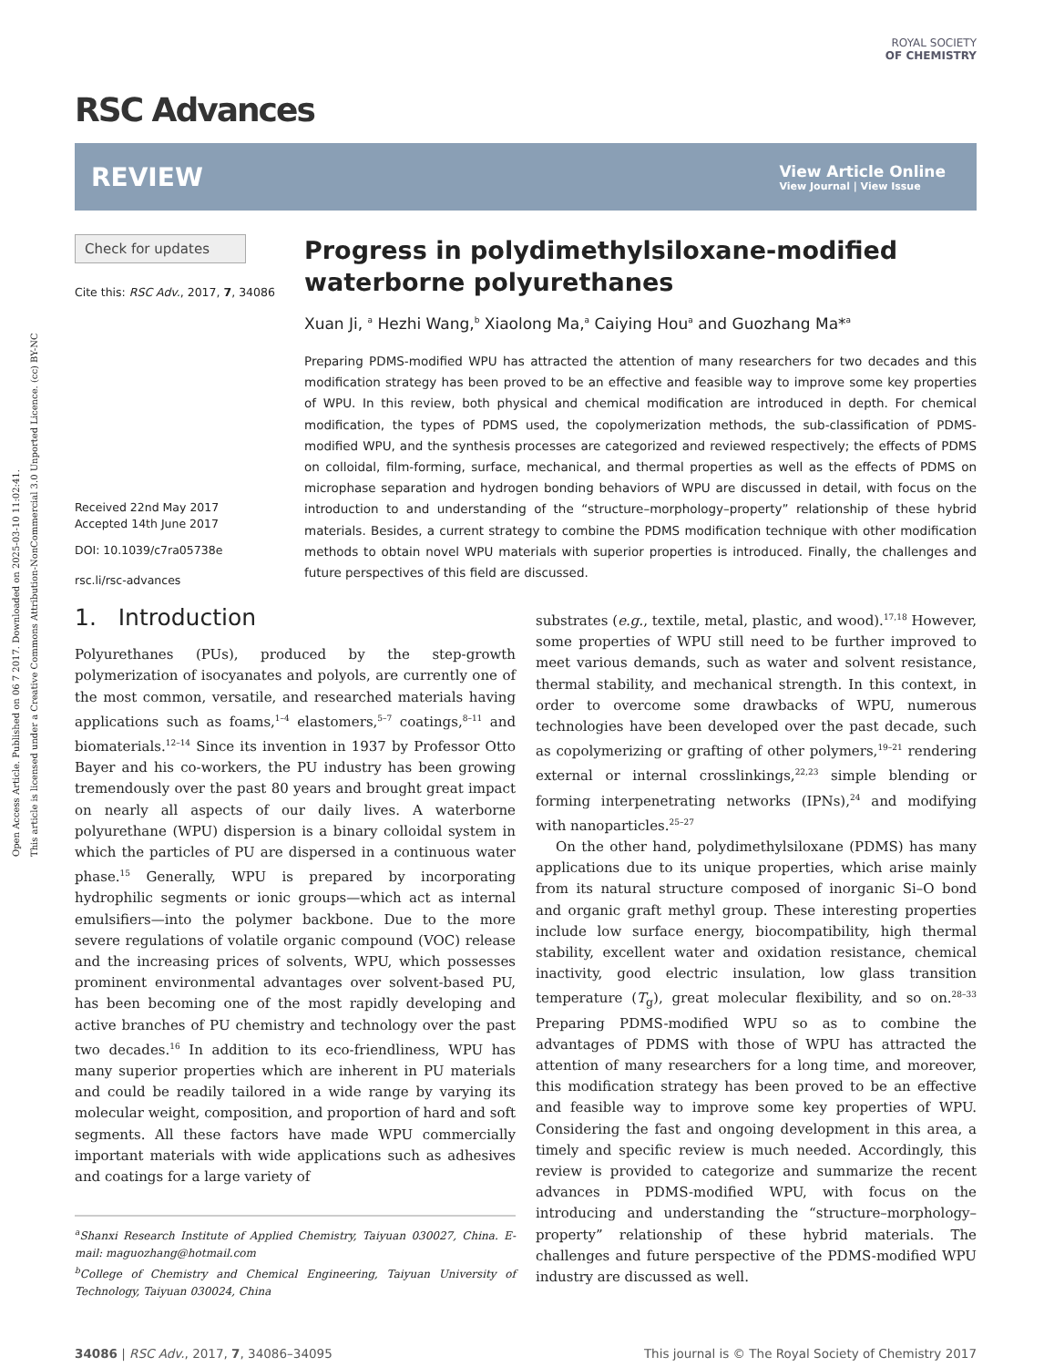Open Access Article. Published on 06 7 2017. Downloaded on 2025-03-10 11:02:41.
This article is licensed under a Creative Commons Attribution-NonCommercial 3.0 Unported Licence. (cc) BY-NC
ROYAL SOCIETY
OF CHEMISTRY
RSC Advances
REVIEW View Article Online
View Journal | View Issue
Check for updates
Cite this: RSC Adv., 2017, 7, 34086
Received 22nd May 2017
Accepted 14th June 2017
DOI: 10.1039/c7ra05738e
rsc.li/rsc-advances
Progress in polydimethylsiloxane-modified waterborne polyurethanes
Xuan Ji, <sup>a</sup> Hezhi Wang,<sup>b</sup> Xiaolong Ma,<sup>a</sup> Caiying Hou<sup>a</sup> and Guozhang Ma*<sup>a</sup>
Preparing PDMS-modified WPU has attracted the attention of many researchers for two decades and this modification strategy has been proved to be an effective and feasible way to improve some key properties of WPU. In this review, both physical and chemical modification are introduced in depth. For chemical modification, the types of PDMS used, the copolymerization methods, the sub-classification of PDMS-modified WPU, and the synthesis processes are categorized and reviewed respectively; the effects of PDMS on colloidal, film-forming, surface, mechanical, and thermal properties as well as the effects of PDMS on microphase separation and hydrogen bonding behaviors of WPU are discussed in detail, with focus on the introduction to and understanding of the “structure–morphology–property” relationship of these hybrid materials. Besides, a current strategy to combine the PDMS modification technique with other modification methods to obtain novel WPU materials with superior properties is introduced. Finally, the challenges and future perspectives of this field are discussed.
1. Introduction
Polyurethanes (PUs), produced by the step-growth polymerization of isocyanates and polyols, are currently one of the most common, versatile, and researched materials having applications such as foams,<sup>1–4</sup> elastomers,<sup>5–7</sup> coatings,<sup>8–11</sup> and biomaterials.<sup>12–14</sup> Since its invention in 1937 by Professor Otto Bayer and his co-workers, the PU industry has been growing tremendously over the past 80 years and brought great impact on nearly all aspects of our daily lives. A waterborne polyurethane (WPU) dispersion is a binary colloidal system in which the particles of PU are dispersed in a continuous water phase.<sup>15</sup> Generally, WPU is prepared by incorporating hydrophilic segments or ionic groups—which act as internal emulsifiers—into the polymer backbone. Due to the more severe regulations of volatile organic compound (VOC) release and the increasing prices of solvents, WPU, which possesses prominent environmental advantages over solvent-based PU, has been becoming one of the most rapidly developing and active branches of PU chemistry and technology over the past two decades.<sup>16</sup> In addition to its eco-friendliness, WPU has many superior properties which are inherent in PU materials and could be readily tailored in a wide range by varying its molecular weight, composition, and proportion of hard and soft segments. All these factors have made WPU commercially important materials with wide applications such as adhesives and coatings for a large variety of
<sup>a</sup> Shanxi Research Institute of Applied Chemistry, Taiyuan 030027, China. E-mail: maguozhang@hotmail.com
<sup>b</sup> College of Chemistry and Chemical Engineering, Taiyuan University of Technology, Taiyuan 030024, China
substrates (e.g., textile, metal, plastic, and wood).<sup>17,18</sup> However, some properties of WPU still need to be further improved to meet various demands, such as water and solvent resistance, thermal stability, and mechanical strength. In this context, in order to overcome some drawbacks of WPU, numerous technologies have been developed over the past decade, such as copolymerizing or grafting of other polymers,<sup>19–21</sup> rendering external or internal crosslinkings,<sup>22,23</sup> simple blending or forming interpenetrating networks (IPNs),<sup>24</sup> and modifying with nanoparticles.<sup>25–27</sup>
On the other hand, polydimethylsiloxane (PDMS) has many applications due to its unique properties, which arise mainly from its natural structure composed of inorganic Si–O bond and organic graft methyl group. These interesting properties include low surface energy, biocompatibility, high thermal stability, excellent water and oxidation resistance, chemical inactivity, good electric insulation, low glass transition temperature (T<sub>g</sub>), great molecular flexibility, and so on.<sup>28–33</sup> Preparing PDMS-modified WPU so as to combine the advantages of PDMS with those of WPU has attracted the attention of many researchers for a long time, and moreover, this modification strategy has been proved to be an effective and feasible way to improve some key properties of WPU. Considering the fast and ongoing development in this area, a timely and specific review is much needed. Accordingly, this review is provided to categorize and summarize the recent advances in PDMS-modified WPU, with focus on the introducing and understanding the “structure–morphology–property” relationship of these hybrid materials. The challenges and future perspective of the PDMS-modified WPU industry are discussed as well.
34086 | RSC Adv., 2017, 7, 34086–34095 This journal is © The Royal Society of Chemistry 2017